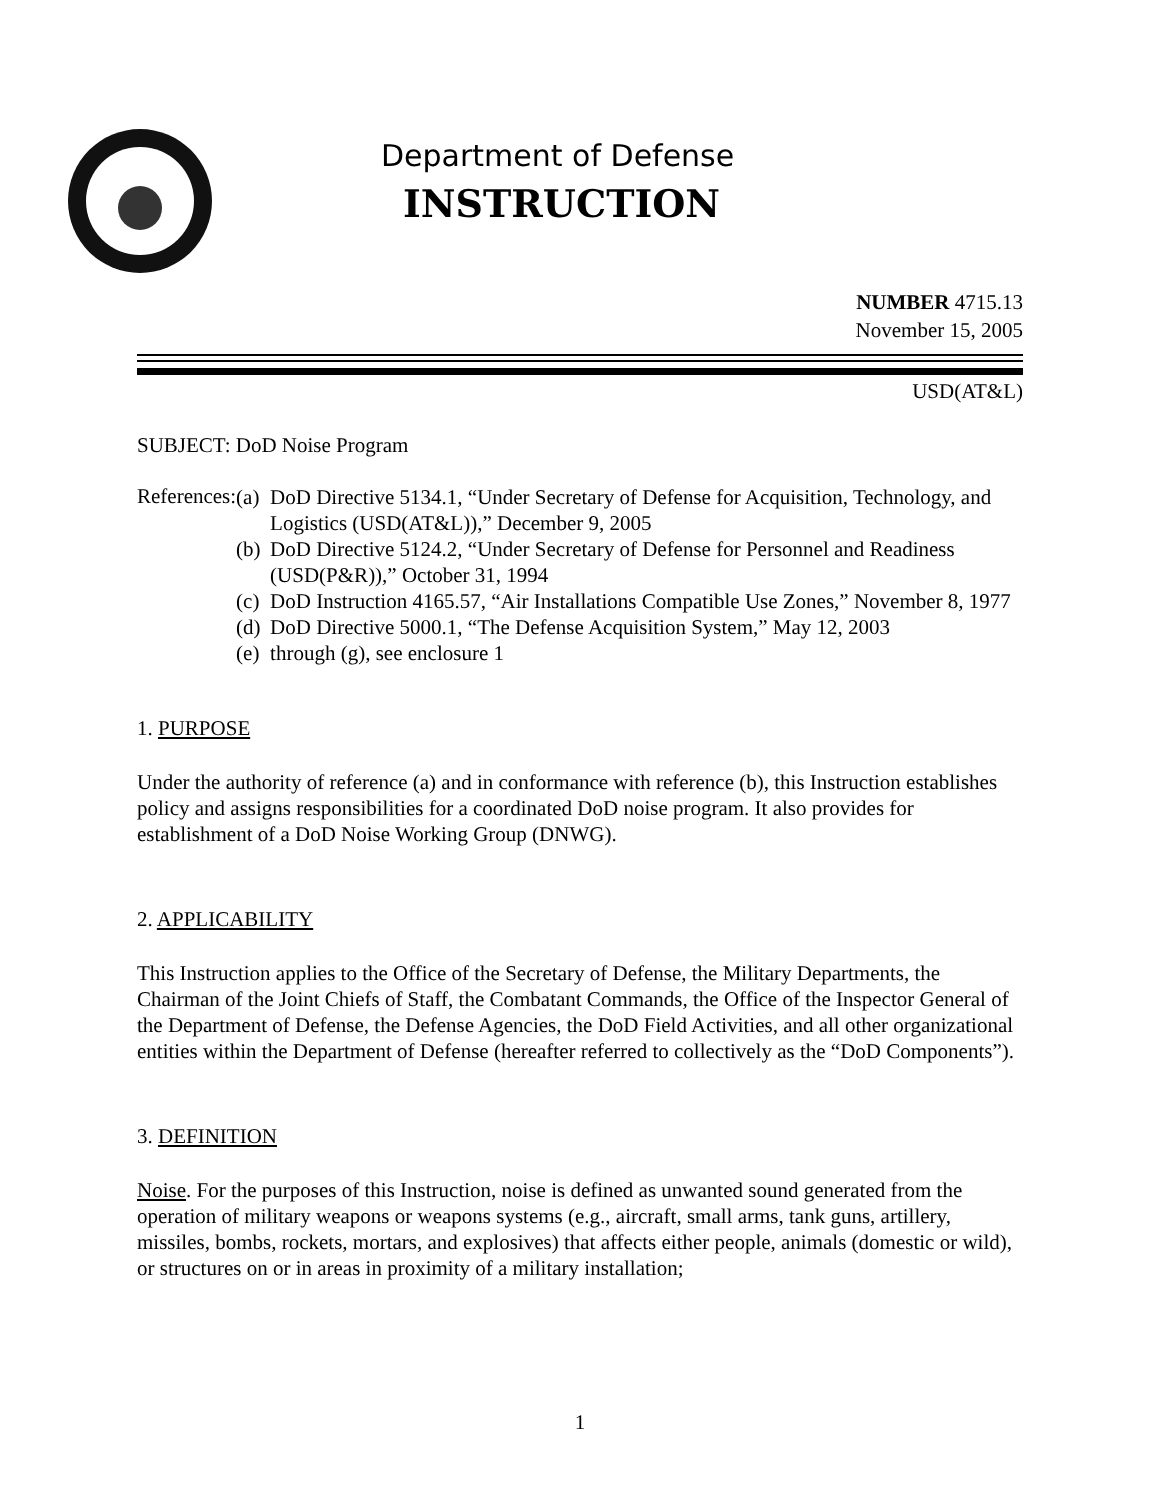Department of Defense
INSTRUCTION
NUMBER 4715.13
November 15, 2005
USD(AT&L)
SUBJECT: DoD Noise Program
References:
(a)
DoD Directive 5134.1, “Under Secretary of Defense for Acquisition, Technology, and Logistics (USD(AT&L)),” December 9, 2005
(b)
DoD Directive 5124.2, “Under Secretary of Defense for Personnel and Readiness (USD(P&R)),” October 31, 1994
(c)
DoD Instruction 4165.57, “Air Installations Compatible Use Zones,” November 8, 1977
(d)
DoD Directive 5000.1, “The Defense Acquisition System,” May 12, 2003
(e)
through (g), see enclosure 1
1. PURPOSE
Under the authority of reference (a) and in conformance with reference (b), this Instruction establishes policy and assigns responsibilities for a coordinated DoD noise program. It also provides for establishment of a DoD Noise Working Group (DNWG).
2. APPLICABILITY
This Instruction applies to the Office of the Secretary of Defense, the Military Departments, the Chairman of the Joint Chiefs of Staff, the Combatant Commands, the Office of the Inspector General of the Department of Defense, the Defense Agencies, the DoD Field Activities, and all other organizational entities within the Department of Defense (hereafter referred to collectively as the “DoD Components”).
3. DEFINITION
Noise. For the purposes of this Instruction, noise is defined as unwanted sound generated from the operation of military weapons or weapons systems (e.g., aircraft, small arms, tank guns, artillery, missiles, bombs, rockets, mortars, and explosives) that affects either people, animals (domestic or wild), or structures on or in areas in proximity of a military installation;
1